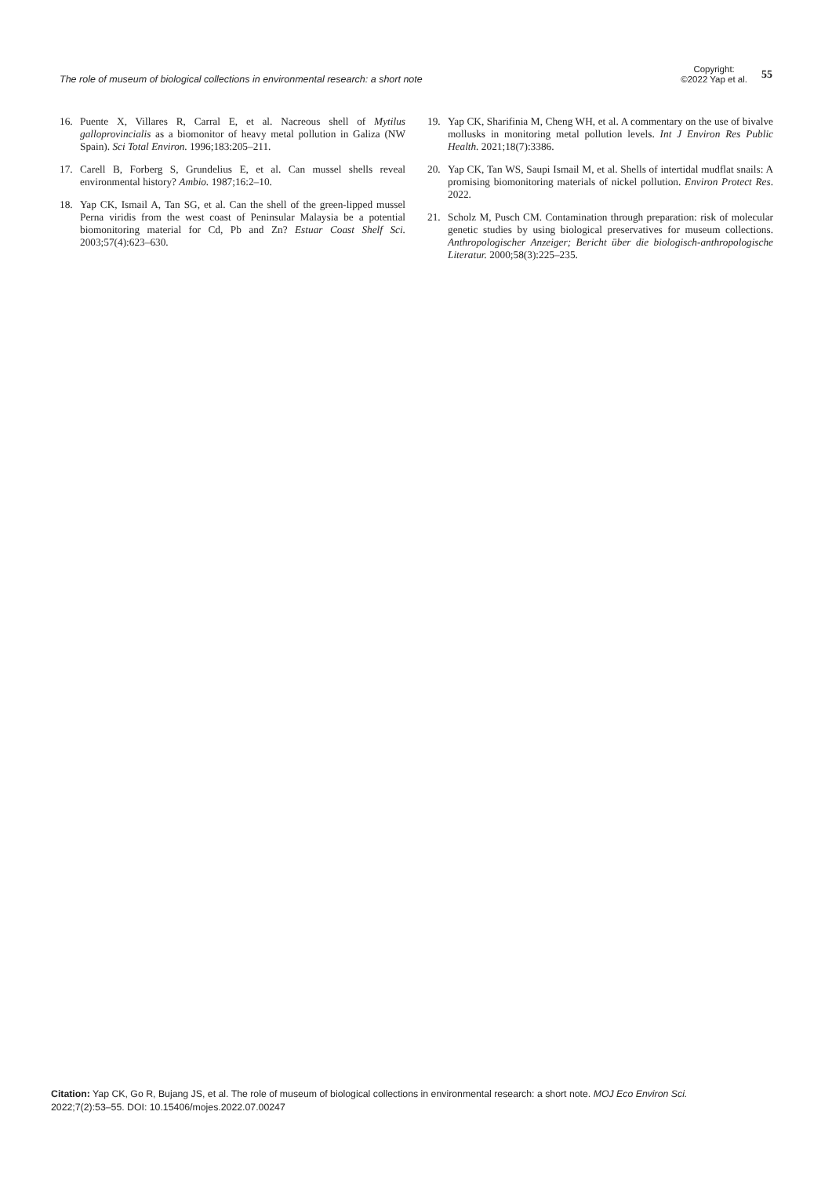The role of museum of biological collections in environmental research: a short note Copyright:
©2022 Yap et al. 55
16. Puente X, Villares R, Carral E, et al. Nacreous shell of Mytilus galloprovincialis as a biomonitor of heavy metal pollution in Galiza (NW Spain). Sci Total Environ. 1996;183:205–211.
17. Carell B, Forberg S, Grundelius E, et al. Can mussel shells reveal environmental history? Ambio. 1987;16:2–10.
18. Yap CK, Ismail A, Tan SG, et al. Can the shell of the green-lipped mussel Perna viridis from the west coast of Peninsular Malaysia be a potential biomonitoring material for Cd, Pb and Zn? Estuar Coast Shelf Sci. 2003;57(4):623–630.
19. Yap CK, Sharifinia M, Cheng WH, et al. A commentary on the use of bivalve mollusks in monitoring metal pollution levels. Int J Environ Res Public Health. 2021;18(7):3386.
20. Yap CK, Tan WS, Saupi Ismail M, et al. Shells of intertidal mudflat snails: A promising biomonitoring materials of nickel pollution. Environ Protect Res. 2022.
21. Scholz M, Pusch CM. Contamination through preparation: risk of molecular genetic studies by using biological preservatives for museum collections. Anthropologischer Anzeiger; Bericht über die biologisch-anthropologische Literatur. 2000;58(3):225–235.
Citation: Yap CK, Go R, Bujang JS, et al. The role of museum of biological collections in environmental research: a short note. MOJ Eco Environ Sci. 2022;7(2):53‒55. DOI: 10.15406/mojes.2022.07.00247